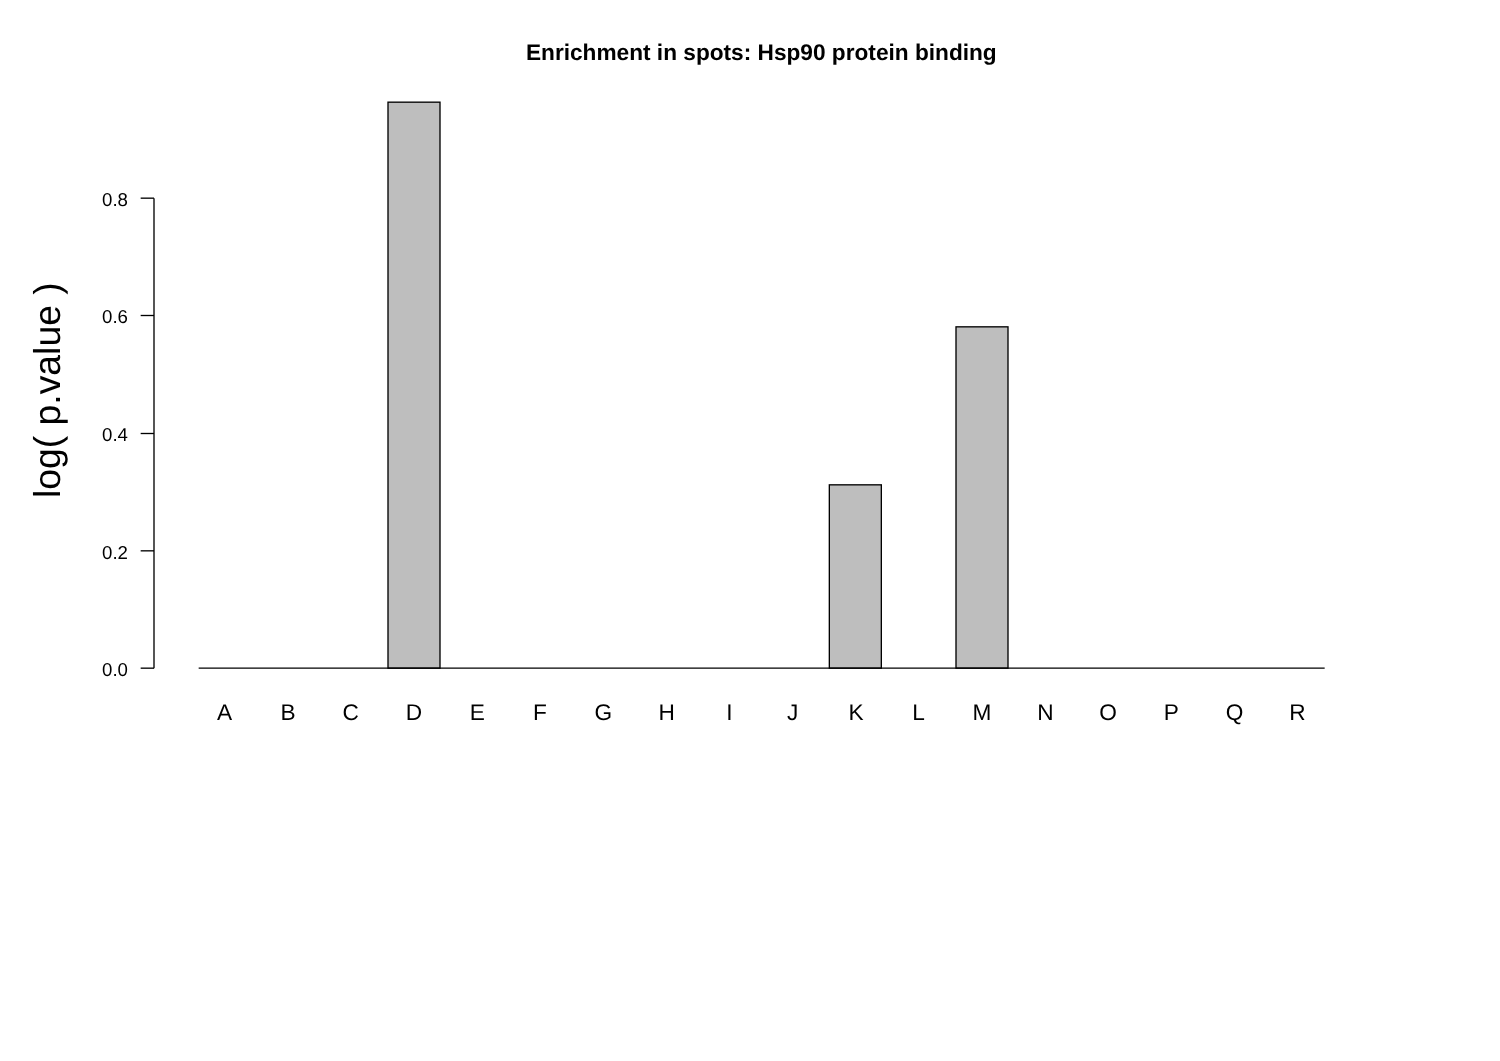Enrichment in spots: Hsp90 protein binding
0.8
0.6
0.4
0.2
0.0
log( p.value )
A
B
C
D
E
F
G
H
I
J
K
L
M
N
O
P
Q
R